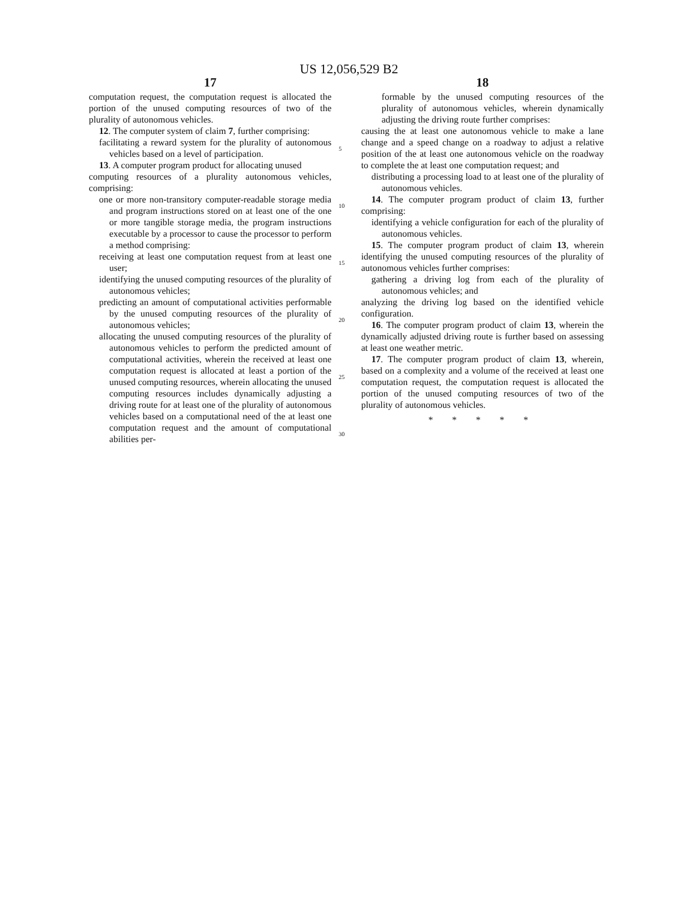US 12,056,529 B2
17
computation request, the computation request is allocated the portion of the unused computing resources of two of the plurality of autonomous vehicles.
12. The computer system of claim 7, further comprising:
facilitating a reward system for the plurality of autonomous vehicles based on a level of participation.
13. A computer program product for allocating unused
computing resources of a plurality autonomous vehicles, comprising:
one or more non-transitory computer-readable storage media and program instructions stored on at least one of the one or more tangible storage media, the program instructions executable by a processor to cause the processor to perform a method comprising:
receiving at least one computation request from at least one user;
identifying the unused computing resources of the plurality of autonomous vehicles;
predicting an amount of computational activities performable by the unused computing resources of the plurality of autonomous vehicles;
allocating the unused computing resources of the plurality of autonomous vehicles to perform the predicted amount of computational activities, wherein the received at least one computation request is allocated at least a portion of the unused computing resources, wherein allocating the unused computing resources includes dynamically adjusting a driving route for at least one of the plurality of autonomous vehicles based on a computational need of the at least one computation request and the amount of computational abilities per-
5
10
15
20
25
30
18
formable by the unused computing resources of the plurality of autonomous vehicles, wherein dynamically adjusting the driving route further comprises:
causing the at least one autonomous vehicle to make a lane change and a speed change on a roadway to adjust a relative position of the at least one autonomous vehicle on the roadway to complete the at least one computation request; and
distributing a processing load to at least one of the plurality of autonomous vehicles.
14. The computer program product of claim 13, further comprising:
identifying a vehicle configuration for each of the plurality of autonomous vehicles.
15. The computer program product of claim 13, wherein identifying the unused computing resources of the plurality of autonomous vehicles further comprises:
gathering a driving log from each of the plurality of autonomous vehicles; and
analyzing the driving log based on the identified vehicle configuration.
16. The computer program product of claim 13, wherein the dynamically adjusted driving route is further based on assessing at least one weather metric.
17. The computer program product of claim 13, wherein, based on a complexity and a volume of the received at least one computation request, the computation request is allocated the portion of the unused computing resources of two of the plurality of autonomous vehicles.
* * * * *